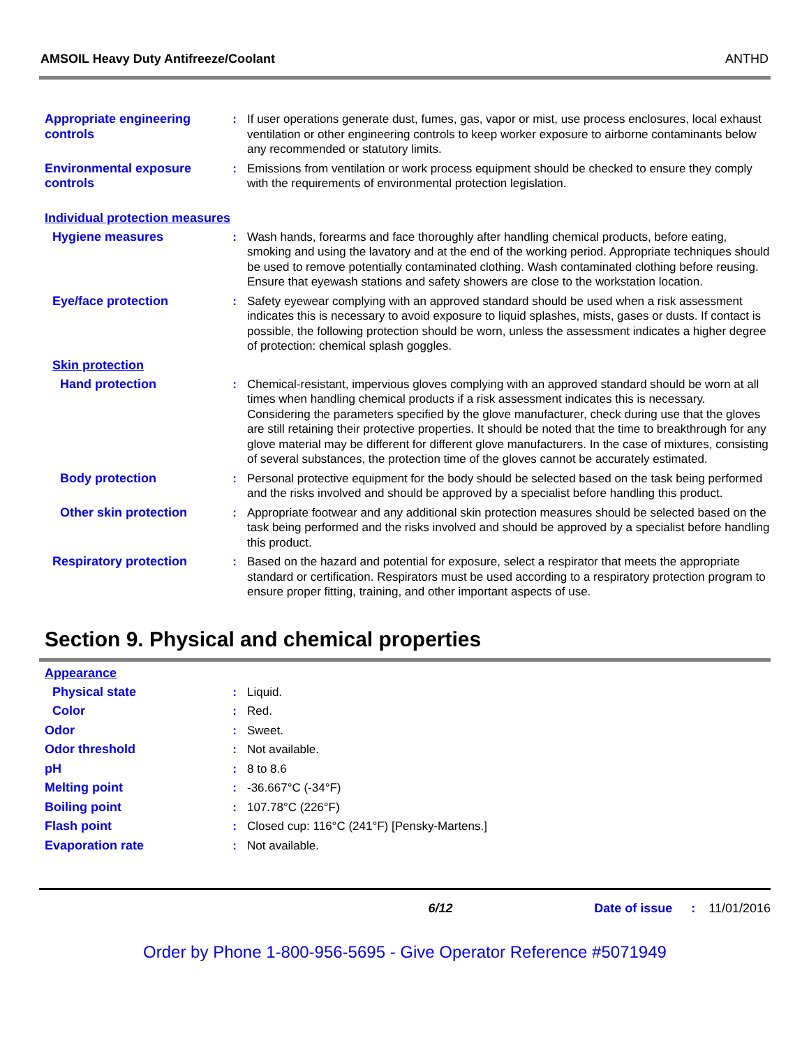AMSOIL Heavy Duty Antifreeze/Coolant ANTHD
Appropriate engineering controls
: If user operations generate dust, fumes, gas, vapor or mist, use process enclosures, local exhaust ventilation or other engineering controls to keep worker exposure to airborne contaminants below any recommended or statutory limits.
Environmental exposure controls
: Emissions from ventilation or work process equipment should be checked to ensure they comply with the requirements of environmental protection legislation.
Individual protection measures
Hygiene measures : Wash hands, forearms and face thoroughly after handling chemical products, before eating, smoking and using the lavatory and at the end of the working period. Appropriate techniques should be used to remove potentially contaminated clothing. Wash contaminated clothing before reusing. Ensure that eyewash stations and safety showers are close to the workstation location.
Eye/face protection : Safety eyewear complying with an approved standard should be used when a risk assessment indicates this is necessary to avoid exposure to liquid splashes, mists, gases or dusts. If contact is possible, the following protection should be worn, unless the assessment indicates a higher degree of protection: chemical splash goggles.
Skin protection
Hand protection : Chemical-resistant, impervious gloves complying with an approved standard should be worn at all times when handling chemical products if a risk assessment indicates this is necessary. Considering the parameters specified by the glove manufacturer, check during use that the gloves are still retaining their protective properties. It should be noted that the time to breakthrough for any glove material may be different for different glove manufacturers. In the case of mixtures, consisting of several substances, the protection time of the gloves cannot be accurately estimated.
Body protection : Personal protective equipment for the body should be selected based on the task being performed and the risks involved and should be approved by a specialist before handling this product.
Other skin protection : Appropriate footwear and any additional skin protection measures should be selected based on the task being performed and the risks involved and should be approved by a specialist before handling this product.
Respiratory protection : Based on the hazard and potential for exposure, select a respirator that meets the appropriate standard or certification. Respirators must be used according to a respiratory protection program to ensure proper fitting, training, and other important aspects of use.
Section 9. Physical and chemical properties
Appearance
Physical state : Liquid.
Color : Red.
Odor : Sweet.
Odor threshold : Not available.
pH : 8 to 8.6
Melting point : -36.667°C (-34°F)
Boiling point : 107.78°C (226°F)
Flash point : Closed cup: 116°C (241°F) [Pensky-Martens.]
Evaporation rate : Not available.
6/12 Date of issue : 11/01/2016
Order by Phone 1-800-956-5695 - Give Operator Reference #5071949